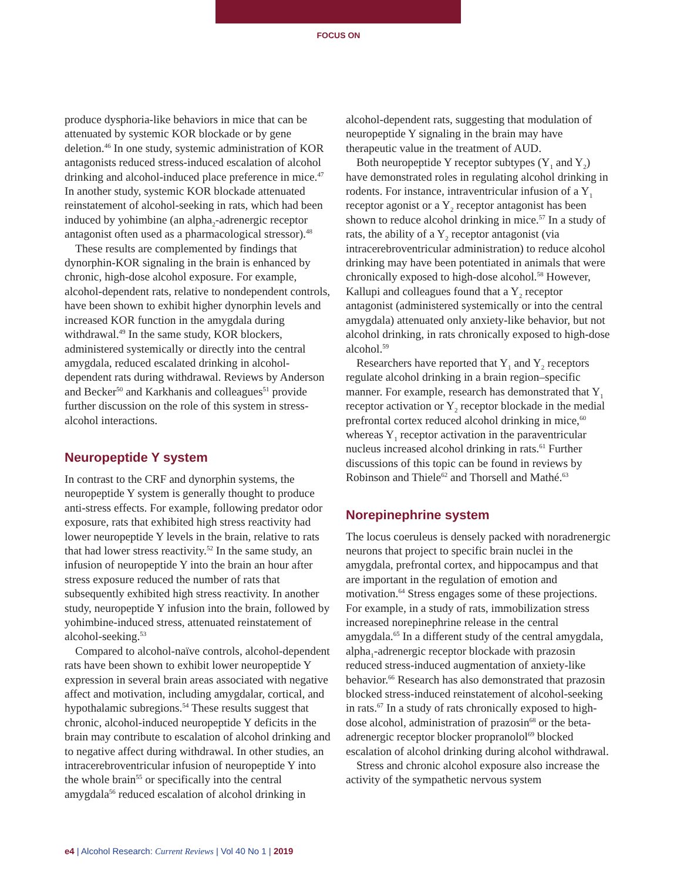FOCUS ON
produce dysphoria-like behaviors in mice that can be attenuated by systemic KOR blockade or by gene deletion.<sup>46</sup> In one study, systemic administration of KOR antagonists reduced stress-induced escalation of alcohol drinking and alcohol-induced place preference in mice.<sup>47</sup> In another study, systemic KOR blockade attenuated reinstatement of alcohol-seeking in rats, which had been induced by yohimbine (an alpha<sub>2</sub>-adrenergic receptor antagonist often used as a pharmacological stressor).<sup>48</sup>
These results are complemented by findings that dynorphin-KOR signaling in the brain is enhanced by chronic, high-dose alcohol exposure. For example, alcohol-dependent rats, relative to nondependent controls, have been shown to exhibit higher dynorphin levels and increased KOR function in the amygdala during withdrawal.<sup>49</sup> In the same study, KOR blockers, administered systemically or directly into the central amygdala, reduced escalated drinking in alcohol-dependent rats during withdrawal. Reviews by Anderson and Becker<sup>50</sup> and Karkhanis and colleagues<sup>51</sup> provide further discussion on the role of this system in stress-alcohol interactions.
Neuropeptide Y system
In contrast to the CRF and dynorphin systems, the neuropeptide Y system is generally thought to produce anti-stress effects. For example, following predator odor exposure, rats that exhibited high stress reactivity had lower neuropeptide Y levels in the brain, relative to rats that had lower stress reactivity.<sup>52</sup> In the same study, an infusion of neuropeptide Y into the brain an hour after stress exposure reduced the number of rats that subsequently exhibited high stress reactivity. In another study, neuropeptide Y infusion into the brain, followed by yohimbine-induced stress, attenuated reinstatement of alcohol-seeking.<sup>53</sup>
Compared to alcohol-naïve controls, alcohol-dependent rats have been shown to exhibit lower neuropeptide Y expression in several brain areas associated with negative affect and motivation, including amygdalar, cortical, and hypothalamic subregions.<sup>54</sup> These results suggest that chronic, alcohol-induced neuropeptide Y deficits in the brain may contribute to escalation of alcohol drinking and to negative affect during withdrawal. In other studies, an intracerebroventricular infusion of neuropeptide Y into the whole brain<sup>55</sup> or specifically into the central amygdala<sup>56</sup> reduced escalation of alcohol drinking in
alcohol-dependent rats, suggesting that modulation of neuropeptide Y signaling in the brain may have therapeutic value in the treatment of AUD.
Both neuropeptide Y receptor subtypes (Y<sub>1</sub> and Y<sub>2</sub>) have demonstrated roles in regulating alcohol drinking in rodents. For instance, intraventricular infusion of a Y<sub>1</sub> receptor agonist or a Y<sub>2</sub> receptor antagonist has been shown to reduce alcohol drinking in mice.<sup>57</sup> In a study of rats, the ability of a Y<sub>2</sub> receptor antagonist (via intracerebroventricular administration) to reduce alcohol drinking may have been potentiated in animals that were chronically exposed to high-dose alcohol.<sup>58</sup> However, Kallupi and colleagues found that a Y<sub>2</sub> receptor antagonist (administered systemically or into the central amygdala) attenuated only anxiety-like behavior, but not alcohol drinking, in rats chronically exposed to high-dose alcohol.<sup>59</sup>
Researchers have reported that Y<sub>1</sub> and Y<sub>2</sub> receptors regulate alcohol drinking in a brain region–specific manner. For example, research has demonstrated that Y<sub>1</sub> receptor activation or Y<sub>2</sub> receptor blockade in the medial prefrontal cortex reduced alcohol drinking in mice,<sup>60</sup> whereas Y<sub>1</sub> receptor activation in the paraventricular nucleus increased alcohol drinking in rats.<sup>61</sup> Further discussions of this topic can be found in reviews by Robinson and Thiele<sup>62</sup> and Thorsell and Mathé.<sup>63</sup>
Norepinephrine system
The locus coeruleus is densely packed with noradrenergic neurons that project to specific brain nuclei in the amygdala, prefrontal cortex, and hippocampus and that are important in the regulation of emotion and motivation.<sup>64</sup> Stress engages some of these projections. For example, in a study of rats, immobilization stress increased norepinephrine release in the central amygdala.<sup>65</sup> In a different study of the central amygdala, alpha<sub>1</sub>-adrenergic receptor blockade with prazosin reduced stress-induced augmentation of anxiety-like behavior.<sup>66</sup> Research has also demonstrated that prazosin blocked stress-induced reinstatement of alcohol-seeking in rats.<sup>67</sup> In a study of rats chronically exposed to high-dose alcohol, administration of prazosin<sup>68</sup> or the beta-adrenergic receptor blocker propranolol<sup>69</sup> blocked escalation of alcohol drinking during alcohol withdrawal.
Stress and chronic alcohol exposure also increase the activity of the sympathetic nervous system
e4 | Alcohol Research: Current Reviews | Vol 40 No 1 | 2019